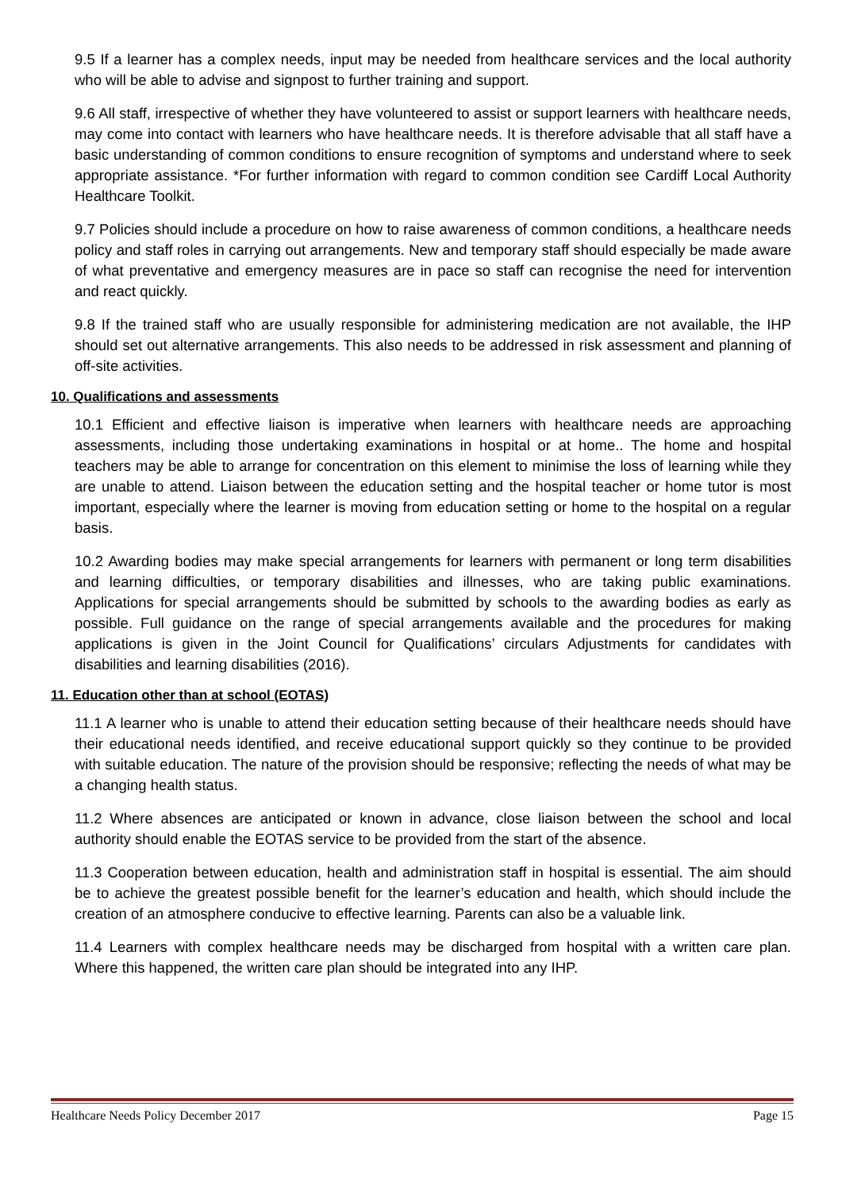9.5 If a learner has a complex needs, input may be needed from healthcare services and the local authority who will be able to advise and signpost to further training and support.
9.6 All staff, irrespective of whether they have volunteered to assist or support learners with healthcare needs, may come into contact with learners who have healthcare needs. It is therefore advisable that all staff have a basic understanding of common conditions to ensure recognition of symptoms and understand where to seek appropriate assistance. *For further information with regard to common condition see Cardiff Local Authority Healthcare Toolkit.
9.7 Policies should include a procedure on how to raise awareness of common conditions, a healthcare needs policy and staff roles in carrying out arrangements. New and temporary staff should especially be made aware of what preventative and emergency measures are in pace so staff can recognise the need for intervention and react quickly.
9.8 If the trained staff who are usually responsible for administering medication are not available, the IHP should set out alternative arrangements. This also needs to be addressed in risk assessment and planning of off-site activities.
10. Qualifications and assessments
10.1 Efficient and effective liaison is imperative when learners with healthcare needs are approaching assessments, including those undertaking examinations in hospital or at home.. The home and hospital teachers may be able to arrange for concentration on this element to minimise the loss of learning while they are unable to attend. Liaison between the education setting and the hospital teacher or home tutor is most important, especially where the learner is moving from education setting or home to the hospital on a regular basis.
10.2 Awarding bodies may make special arrangements for learners with permanent or long term disabilities and learning difficulties, or temporary disabilities and illnesses, who are taking public examinations. Applications for special arrangements should be submitted by schools to the awarding bodies as early as possible. Full guidance on the range of special arrangements available and the procedures for making applications is given in the Joint Council for Qualifications’ circulars Adjustments for candidates with disabilities and learning disabilities (2016).
11. Education other than at school (EOTAS)
11.1 A learner who is unable to attend their education setting because of their healthcare needs should have their educational needs identified, and receive educational support quickly so they continue to be provided with suitable education. The nature of the provision should be responsive; reflecting the needs of what may be a changing health status.
11.2 Where absences are anticipated or known in advance, close liaison between the school and local authority should enable the EOTAS service to be provided from the start of the absence.
11.3 Cooperation between education, health and administration staff in hospital is essential. The aim should be to achieve the greatest possible benefit for the learner’s education and health, which should include the creation of an atmosphere conducive to effective learning. Parents can also be a valuable link.
11.4 Learners with complex healthcare needs may be discharged from hospital with a written care plan. Where this happened, the written care plan should be integrated into any IHP.
Healthcare Needs Policy December 2017 Page 15